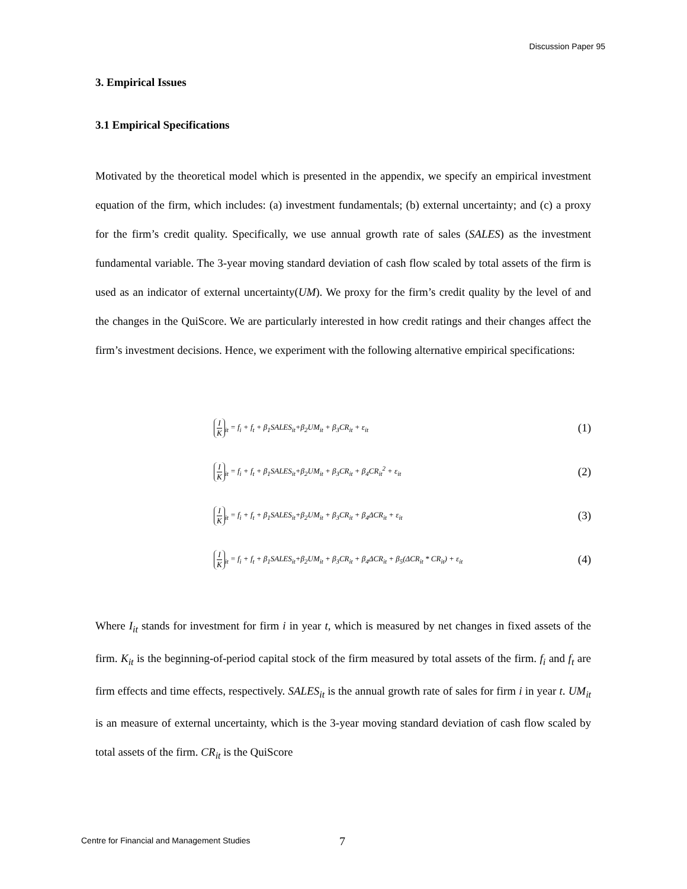Discussion Paper 95
3. Empirical Issues
3.1 Empirical Specifications
Motivated by the theoretical model which is presented in the appendix, we specify an empirical investment equation of the firm, which includes: (a) investment fundamentals; (b) external uncertainty; and (c) a proxy for the firm’s credit quality. Specifically, we use annual growth rate of sales (SALES) as the investment fundamental variable. The 3-year moving standard deviation of cash flow scaled by total assets of the firm is used as an indicator of external uncertainty(UM). We proxy for the firm’s credit quality by the level of and the changes in the QuiScore. We are particularly interested in how credit ratings and their changes affect the firm’s investment decisions. Hence, we experiment with the following alternative empirical specifications:
I K<sub>it</sub> = f<sub>i</sub> + f<sub>t</sub> + β<sub>1</sub>SALES<sub>it</sub>+β<sub>2</sub>UM<sub>it</sub> + β<sub>3</sub>CR<sub>it</sub> + ε<sub>it</sub>
(1)
I K<sub>it</sub> = f<sub>i</sub> + f<sub>t</sub> + β<sub>1</sub>SALES<sub>it</sub>+β<sub>2</sub>UM<sub>it</sub> + β<sub>3</sub>CR<sub>it</sub> + β<sub>4</sub>CR<sub>it</sub><sup>2</sup> + ε<sub>it</sub>
(2)
I K<sub>it</sub> = f<sub>i</sub> + f<sub>t</sub> + β<sub>1</sub>SALES<sub>it</sub>+β<sub>2</sub>UM<sub>it</sub> + β<sub>3</sub>CR<sub>it</sub> + β<sub>4</sub>ΔCR<sub>it</sub> + ε<sub>it</sub>
(3)
I K<sub>it</sub> = f<sub>i</sub> + f<sub>t</sub> + β<sub>1</sub>SALES<sub>it</sub>+β<sub>2</sub>UM<sub>it</sub> + β<sub>3</sub>CR<sub>it</sub> + β<sub>4</sub>ΔCR<sub>it</sub> + β<sub>5</sub>(ΔCR<sub>it</sub> * CR<sub>it</sub>) + ε<sub>it</sub>
(4)
Where I<sub>it</sub> stands for investment for firm i in year t, which is measured by net changes in fixed assets of the firm. K<sub>it</sub> is the beginning-of-period capital stock of the firm measured by total assets of the firm. f<sub>i</sub> and f<sub>t</sub> are firm effects and time effects, respectively. SALES<sub>it</sub> is the annual growth rate of sales for firm i in year t. UM<sub>it</sub> is an measure of external uncertainty, which is the 3-year moving standard deviation of cash flow scaled by total assets of the firm. CR<sub>it</sub> is the QuiScore
Centre for Financial and Management Studies
7